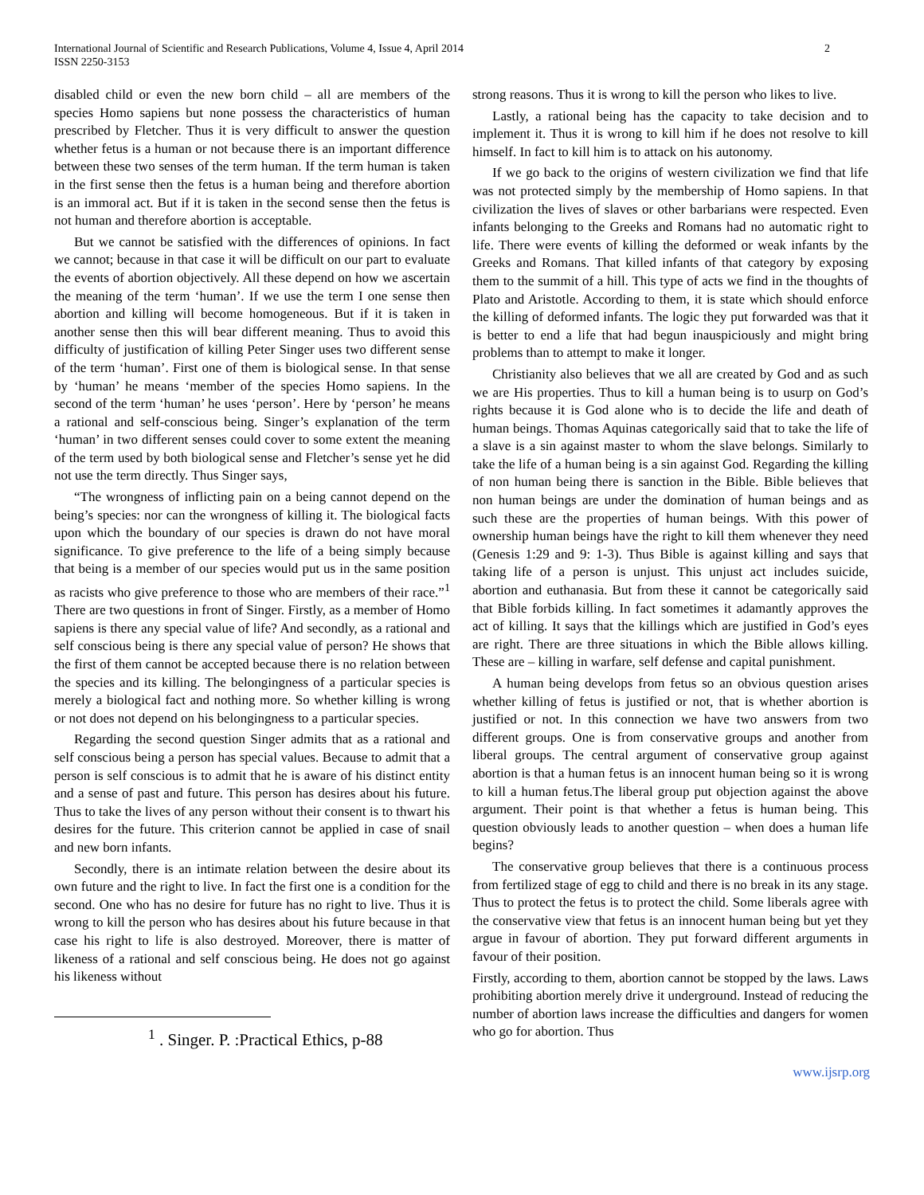International Journal of Scientific and Research Publications, Volume 4, Issue 4, April 2014
ISSN 2250-3153
2
disabled child or even the new born child – all are members of the species Homo sapiens but none possess the characteristics of human prescribed by Fletcher. Thus it is very difficult to answer the question whether fetus is a human or not because there is an important difference between these two senses of the term human. If the term human is taken in the first sense then the fetus is a human being and therefore abortion is an immoral act. But if it is taken in the second sense then the fetus is not human and therefore abortion is acceptable.
But we cannot be satisfied with the differences of opinions. In fact we cannot; because in that case it will be difficult on our part to evaluate the events of abortion objectively. All these depend on how we ascertain the meaning of the term ‘human’. If we use the term I one sense then abortion and killing will become homogeneous. But if it is taken in another sense then this will bear different meaning. Thus to avoid this difficulty of justification of killing Peter Singer uses two different sense of the term ‘human’. First one of them is biological sense. In that sense by ‘human’ he means ‘member of the species Homo sapiens. In the second of the term ‘human’ he uses ‘person’. Here by ‘person’ he means a rational and self-conscious being. Singer’s explanation of the term ‘human’ in two different senses could cover to some extent the meaning of the term used by both biological sense and Fletcher’s sense yet he did not use the term directly. Thus Singer says,
“The wrongness of inflicting pain on a being cannot depend on the being’s species: nor can the wrongness of killing it. The biological facts upon which the boundary of our species is drawn do not have moral significance. To give preference to the life of a being simply because that being is a member of our species would put us in the same position as racists who give preference to those who are members of their race.”<sup>1</sup> There are two questions in front of Singer. Firstly, as a member of Homo sapiens is there any special value of life? And secondly, as a rational and self conscious being is there any special value of person? He shows that the first of them cannot be accepted because there is no relation between the species and its killing. The belongingness of a particular species is merely a biological fact and nothing more. So whether killing is wrong or not does not depend on his belongingness to a particular species.
Regarding the second question Singer admits that as a rational and self conscious being a person has special values. Because to admit that a person is self conscious is to admit that he is aware of his distinct entity and a sense of past and future. This person has desires about his future. Thus to take the lives of any person without their consent is to thwart his desires for the future. This criterion cannot be applied in case of snail and new born infants.
Secondly, there is an intimate relation between the desire about its own future and the right to live. In fact the first one is a condition for the second. One who has no desire for future has no right to live. Thus it is wrong to kill the person who has desires about his future because in that case his right to life is also destroyed. Moreover, there is matter of likeness of a rational and self conscious being. He does not go against his likeness without
<sup>1</sup> . Singer. P. :Practical Ethics, p-88
strong reasons. Thus it is wrong to kill the person who likes to live.
Lastly, a rational being has the capacity to take decision and to implement it. Thus it is wrong to kill him if he does not resolve to kill himself. In fact to kill him is to attack on his autonomy.
If we go back to the origins of western civilization we find that life was not protected simply by the membership of Homo sapiens. In that civilization the lives of slaves or other barbarians were respected. Even infants belonging to the Greeks and Romans had no automatic right to life. There were events of killing the deformed or weak infants by the Greeks and Romans. That killed infants of that category by exposing them to the summit of a hill. This type of acts we find in the thoughts of Plato and Aristotle. According to them, it is state which should enforce the killing of deformed infants. The logic they put forwarded was that it is better to end a life that had begun inauspiciously and might bring problems than to attempt to make it longer.
Christianity also believes that we all are created by God and as such we are His properties. Thus to kill a human being is to usurp on God’s rights because it is God alone who is to decide the life and death of human beings. Thomas Aquinas categorically said that to take the life of a slave is a sin against master to whom the slave belongs. Similarly to take the life of a human being is a sin against God. Regarding the killing of non human being there is sanction in the Bible. Bible believes that non human beings are under the domination of human beings and as such these are the properties of human beings. With this power of ownership human beings have the right to kill them whenever they need (Genesis 1:29 and 9: 1-3). Thus Bible is against killing and says that taking life of a person is unjust. This unjust act includes suicide, abortion and euthanasia. But from these it cannot be categorically said that Bible forbids killing. In fact sometimes it adamantly approves the act of killing. It says that the killings which are justified in God’s eyes are right. There are three situations in which the Bible allows killing. These are – killing in warfare, self defense and capital punishment.
A human being develops from fetus so an obvious question arises whether killing of fetus is justified or not, that is whether abortion is justified or not. In this connection we have two answers from two different groups. One is from conservative groups and another from liberal groups. The central argument of conservative group against abortion is that a human fetus is an innocent human being so it is wrong to kill a human fetus.The liberal group put objection against the above argument. Their point is that whether a fetus is human being. This question obviously leads to another question – when does a human life begins?
The conservative group believes that there is a continuous process from fertilized stage of egg to child and there is no break in its any stage. Thus to protect the fetus is to protect the child. Some liberals agree with the conservative view that fetus is an innocent human being but yet they argue in favour of abortion. They put forward different arguments in favour of their position.
Firstly, according to them, abortion cannot be stopped by the laws. Laws prohibiting abortion merely drive it underground. Instead of reducing the number of abortion laws increase the difficulties and dangers for women who go for abortion. Thus
www.ijsrp.org